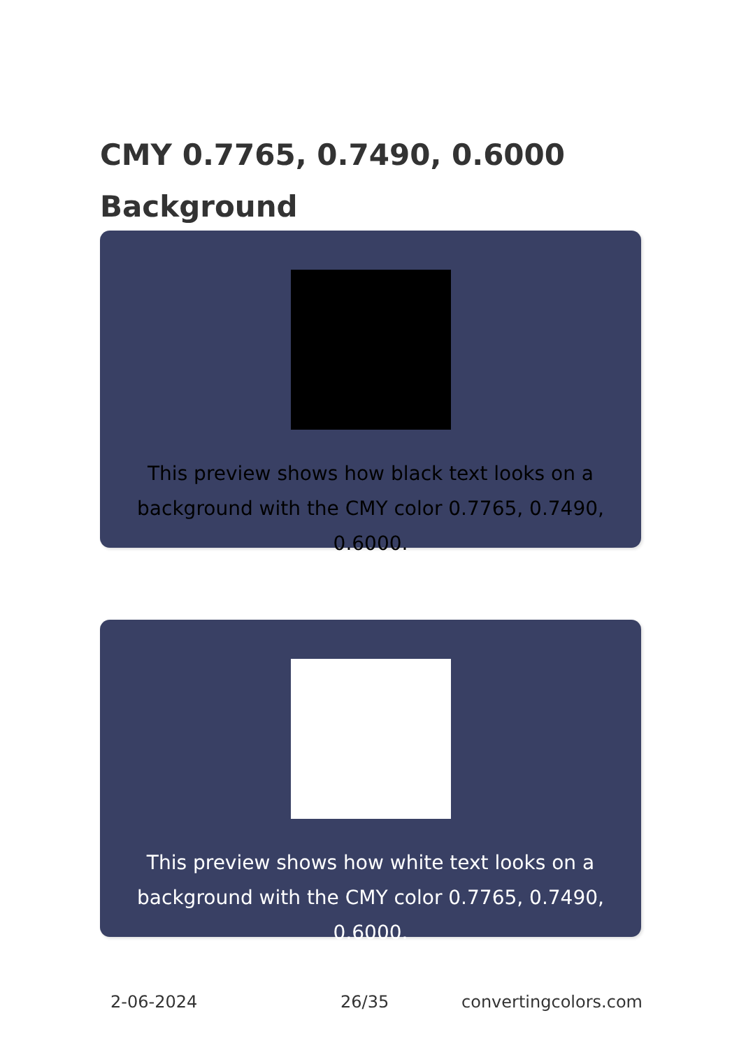CMY 0.7765, 0.7490, 0.6000
Background
This preview shows how black text looks on a background with the CMY color 0.7765, 0.7490, 0.6000.
This preview shows how white text looks on a background with the CMY color 0.7765, 0.7490, 0.6000.
2-06-2024 26/35 convertingcolors.com